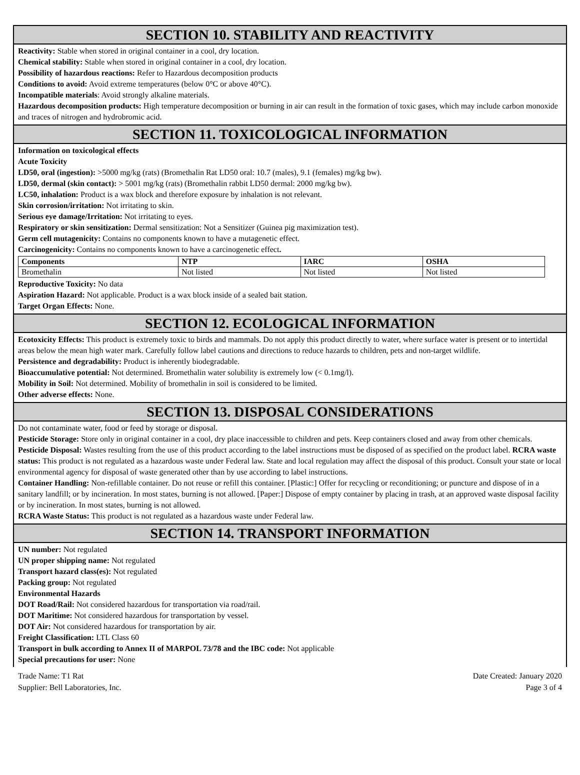SECTION 10. STABILITY AND REACTIVITY
Reactivity: Stable when stored in original container in a cool, dry location.
Chemical stability: Stable when stored in original container in a cool, dry location.
Possibility of hazardous reactions: Refer to Hazardous decomposition products
Conditions to avoid: Avoid extreme temperatures (below 0°C or above 40°C).
Incompatible materials: Avoid strongly alkaline materials.
Hazardous decomposition products: High temperature decomposition or burning in air can result in the formation of toxic gases, which may include carbon monoxide and traces of nitrogen and hydrobromic acid.
SECTION 11. TOXICOLOGICAL INFORMATION
Information on toxicological effects
Acute Toxicity
LD50, oral (ingestion): >5000 mg/kg (rats) (Bromethalin Rat LD50 oral: 10.7 (males), 9.1 (females) mg/kg bw).
LD50, dermal (skin contact): > 5001 mg/kg (rats) (Bromethalin rabbit LD50 dermal: 2000 mg/kg bw).
LC50, inhalation: Product is a wax block and therefore exposure by inhalation is not relevant.
Skin corrosion/irritation: Not irritating to skin.
Serious eye damage/Irritation: Not irritating to eyes.
Respiratory or skin sensitization: Dermal sensitization: Not a Sensitizer (Guinea pig maximization test).
Germ cell mutagenicity: Contains no components known to have a mutagenetic effect.
Carcinogenicity: Contains no components known to have a carcinogenetic effect.
| Components | NTP | IARC | OSHA |
| --- | --- | --- | --- |
| Bromethalin | Not listed | Not listed | Not listed |
Reproductive Toxicity: No data
Aspiration Hazard: Not applicable. Product is a wax block inside of a sealed bait station.
Target Organ Effects: None.
SECTION 12. ECOLOGICAL INFORMATION
Ecotoxicity Effects: This product is extremely toxic to birds and mammals. Do not apply this product directly to water, where surface water is present or to intertidal areas below the mean high water mark. Carefully follow label cautions and directions to reduce hazards to children, pets and non-target wildlife.
Persistence and degradability: Product is inherently biodegradable.
Bioaccumulative potential: Not determined. Bromethalin water solubility is extremely low (< 0.1mg/l).
Mobility in Soil: Not determined. Mobility of bromethalin in soil is considered to be limited.
Other adverse effects: None.
SECTION 13. DISPOSAL CONSIDERATIONS
Do not contaminate water, food or feed by storage or disposal.
Pesticide Storage: Store only in original container in a cool, dry place inaccessible to children and pets. Keep containers closed and away from other chemicals.
Pesticide Disposal: Wastes resulting from the use of this product according to the label instructions must be disposed of as specified on the product label. RCRA waste status: This product is not regulated as a hazardous waste under Federal law. State and local regulation may affect the disposal of this product. Consult your state or local environmental agency for disposal of waste generated other than by use according to label instructions.
Container Handling: Non-refillable container. Do not reuse or refill this container. [Plastic:] Offer for recycling or reconditioning; or puncture and dispose of in a sanitary landfill; or by incineration. In most states, burning is not allowed. [Paper:] Dispose of empty container by placing in trash, at an approved waste disposal facility or by incineration. In most states, burning is not allowed.
RCRA Waste Status: This product is not regulated as a hazardous waste under Federal law.
SECTION 14. TRANSPORT INFORMATION
UN number: Not regulated
UN proper shipping name: Not regulated
Transport hazard class(es): Not regulated
Packing group: Not regulated
Environmental Hazards
DOT Road/Rail: Not considered hazardous for transportation via road/rail.
DOT Maritime: Not considered hazardous for transportation by vessel.
DOT Air: Not considered hazardous for transportation by air.
Freight Classification: LTL Class 60
Transport in bulk according to Annex II of MARPOL 73/78 and the IBC code: Not applicable
Special precautions for user: None
Trade Name: T1 Rat
Supplier: Bell Laboratories, Inc.
Date Created: January 2020
Page 3 of 4